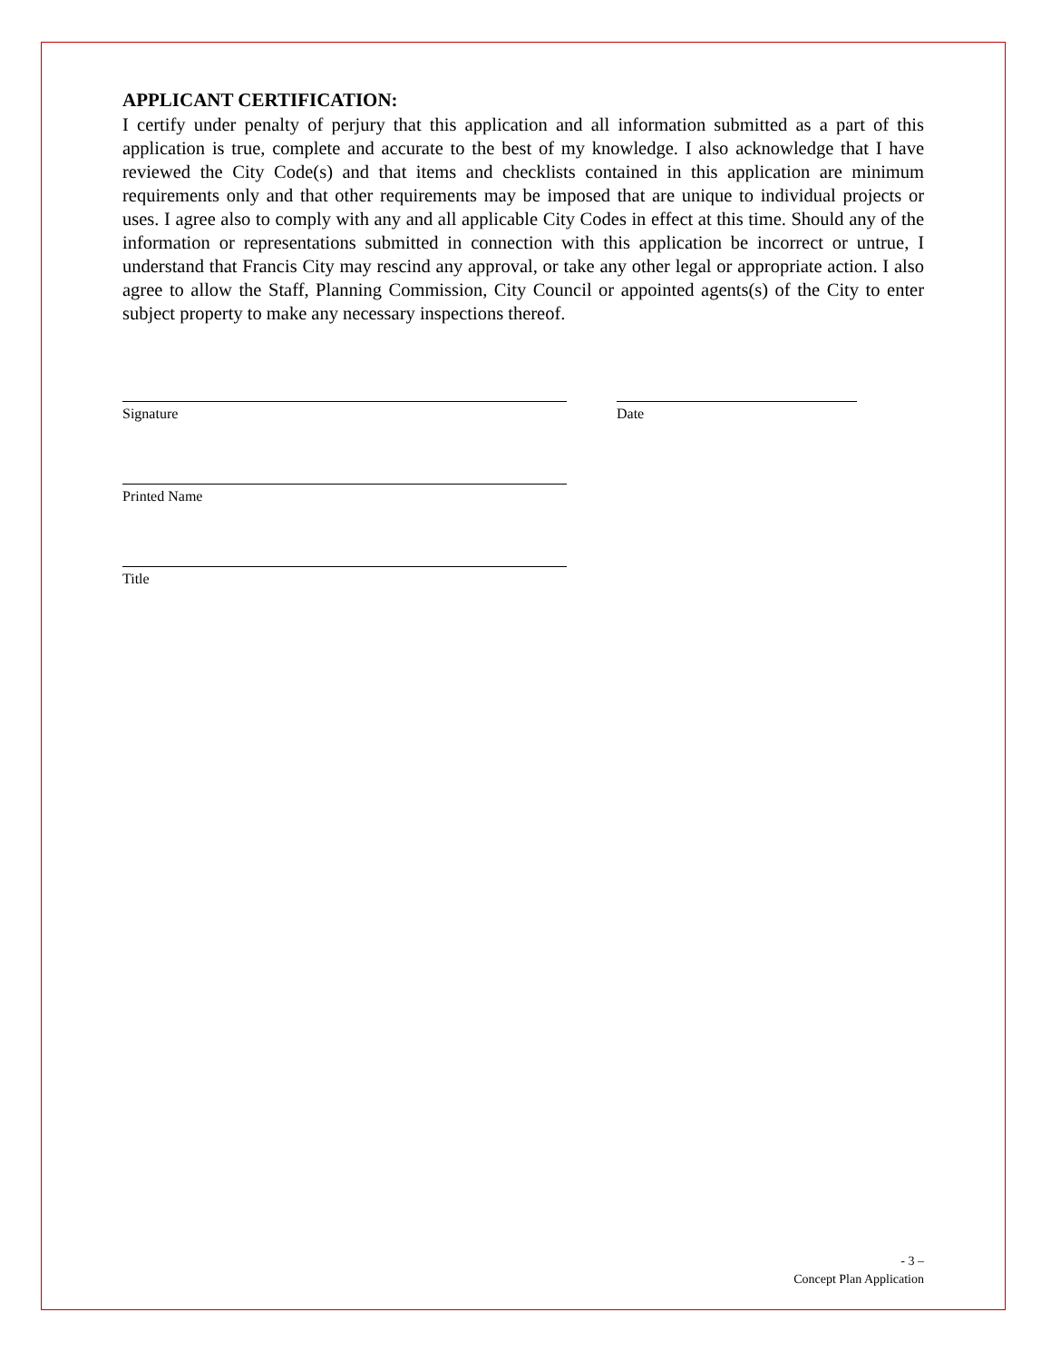APPLICANT CERTIFICATION:
I certify under penalty of perjury that this application and all information submitted as a part of this application is true, complete and accurate to the best of my knowledge. I also acknowledge that I have reviewed the City Code(s) and that items and checklists contained in this application are minimum requirements only and that other requirements may be imposed that are unique to individual projects or uses. I agree also to comply with any and all applicable City Codes in effect at this time. Should any of the information or representations submitted in connection with this application be incorrect or untrue, I understand that Francis City may rescind any approval, or take any other legal or appropriate action. I also agree to allow the Staff, Planning Commission, City Council or appointed agents(s) of the City to enter subject property to make any necessary inspections thereof.
Signature Date
Printed Name
Title
- 3 –
Concept Plan Application